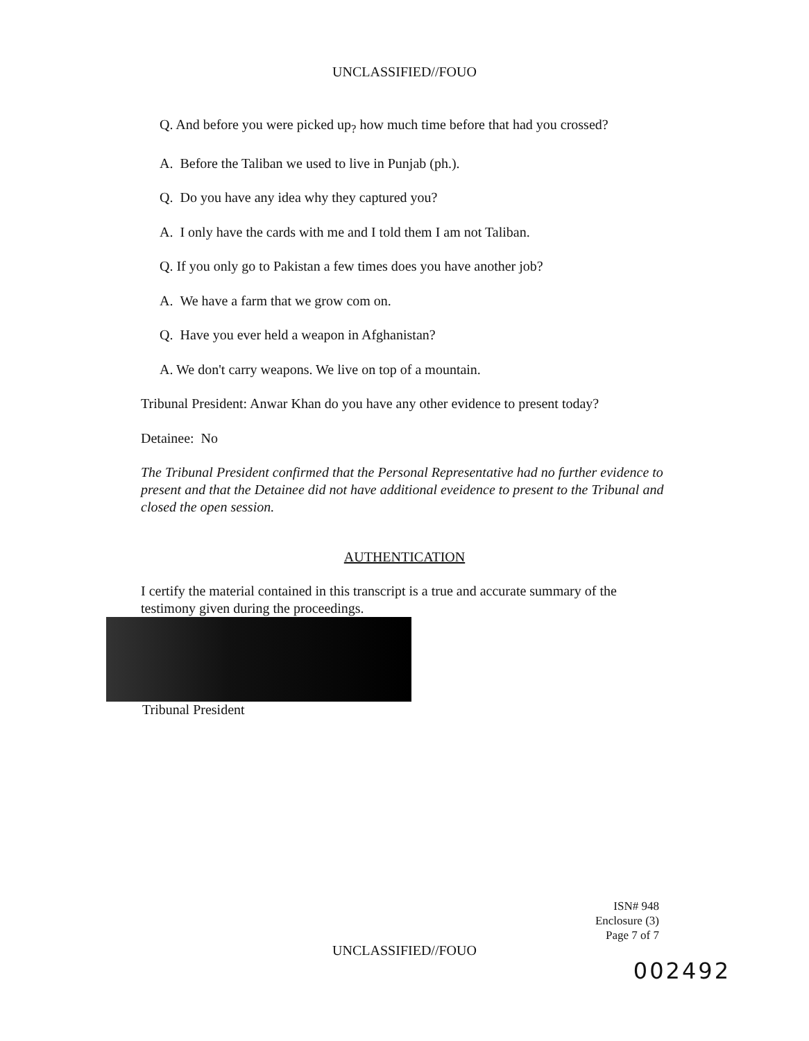UNCLASSIFIED//FOUO
Q. And before you were picked up<sub>?</sub> how much time before that had you crossed?
A. Before the Taliban we used to live in Punjab (ph.).
Q. Do you have any idea why they captured you?
A. I only have the cards with me and I told them I am not Taliban.
Q. If you only go to Pakistan a few times does you have another job?
A. We have a farm that we grow com on.
Q. Have you ever held a weapon in Afghanistan?
A. We don't carry weapons. We live on top of a mountain.
Tribunal President: Anwar Khan do you have any other evidence to present today?
Detainee: No
The Tribunal President confirmed that the Personal Representative had no further evidence to present and that the Detainee did not have additional eveidence to present to the Tribunal and closed the open session.
AUTHENTICATION
I certify the material contained in this transcript is a true and accurate summary of the testimony given during the proceedings.
Tribunal President
ISN# 948
Enclosure (3)
Page 7 of 7
UNCLASSIFIED//FOUO
002492